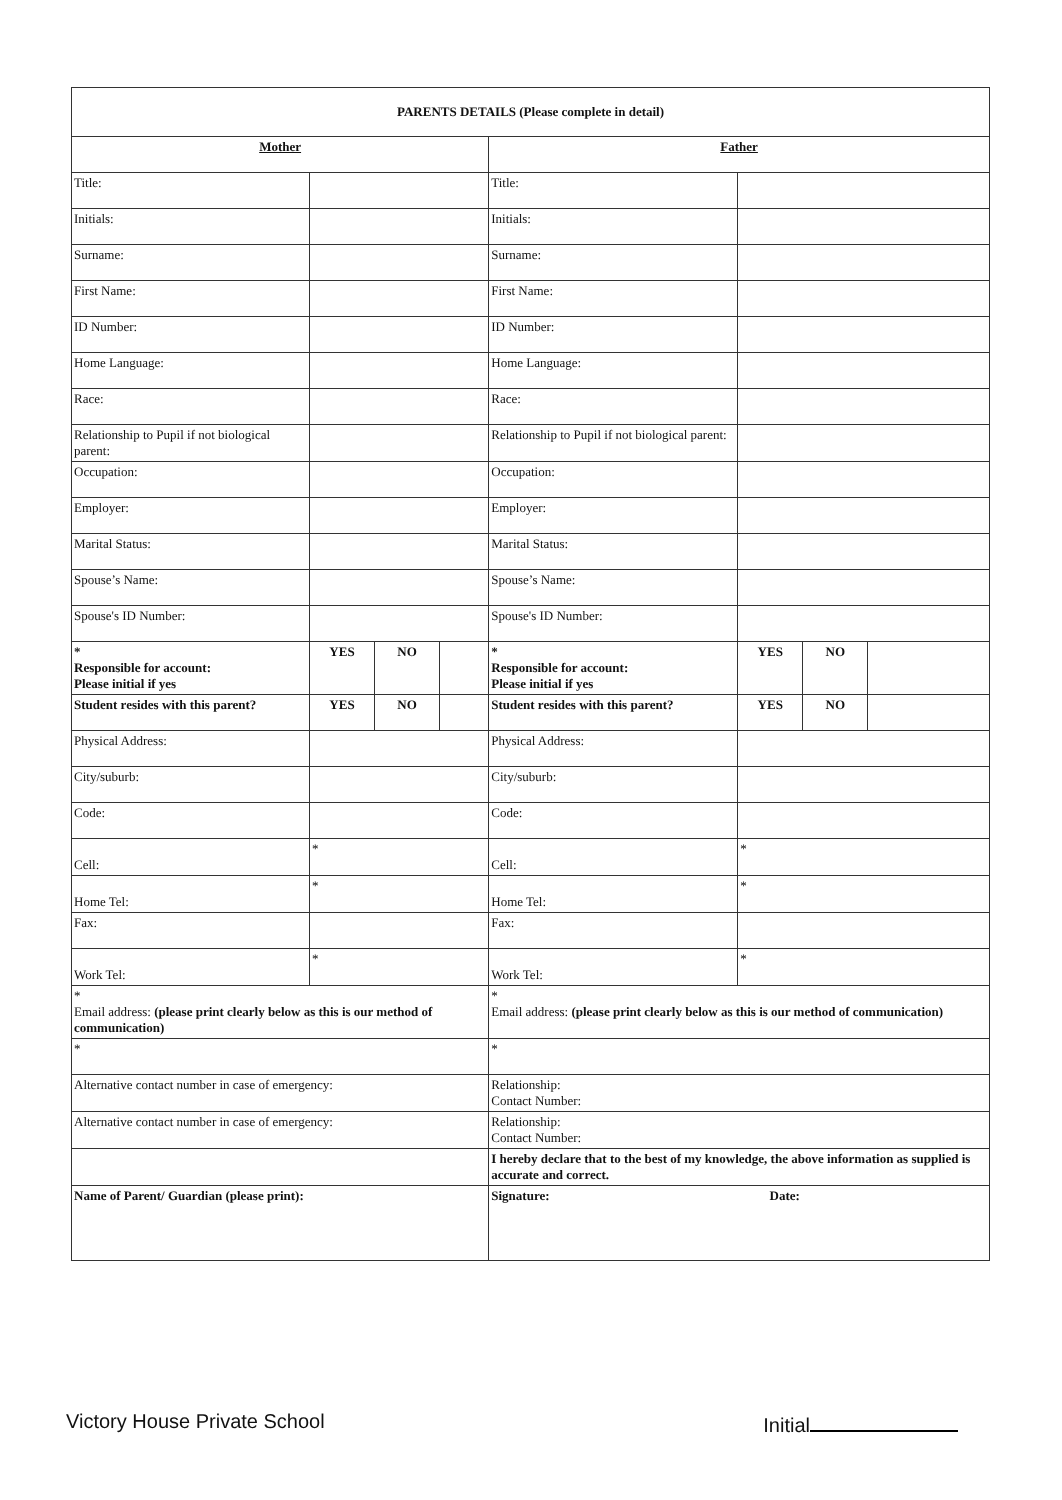| PARENTS DETAILS (Please complete in detail) | | | | | | | |
| Mother | | | | Father | | | |
| Title: | | | | Title: | | | |
| Initials: | | | | Initials: | | | |
| Surname: | | | | Surname: | | | |
| First Name: | | | | First Name: | | | |
| ID Number: | | | | ID Number: | | | |
| Home Language: | | | | Home Language: | | | |
| Race: | | | | Race: | | | |
| Relationship to Pupil if not biological parent: | | | | Relationship to Pupil if not biological parent: | | | |
| Occupation: | | | | Occupation: | | | |
| Employer: | | | | Employer: | | | |
| Marital Status: | | | | Marital Status: | | | |
| Spouse’s Name: | | | | Spouse’s Name: | | | |
| Spouse's ID Number: | | | | Spouse's ID Number: | | | |
| * Responsible for account: Please initial if yes | YES | NO | | * Responsible for account: Please initial if yes | YES | NO | |
| Student resides with this parent? | YES | NO | | Student resides with this parent? | YES | NO | |
| Physical Address: | | | | Physical Address: | | | |
| City/suburb: | | | | City/suburb: | | | |
| Code: | | | | Code: | | | |
| Cell: | * | | | Cell: | * | | |
| Home Tel: | * | | | Home Tel: | * | | |
| Fax: | | | | Fax: | | | |
| Work Tel: | * | | | Work Tel: | * | | |
| * Email address: (please print clearly below as this is our method of communication) | | | | * Email address: (please print clearly below as this is our method of communication) | | | |
| * | | | | * | | | |
| Alternative contact number in case of emergency: | | | | Relationship: Contact Number: | | | |
| Alternative contact number in case of emergency: | | | | Relationship: Contact Number: | | | |
| | | | | I hereby declare that to the best of my knowledge, the above information as supplied is accurate and correct. | | | |
| Name of Parent/ Guardian (please print): | | | | Signature: Date: | | | |
Victory House Private School Initial